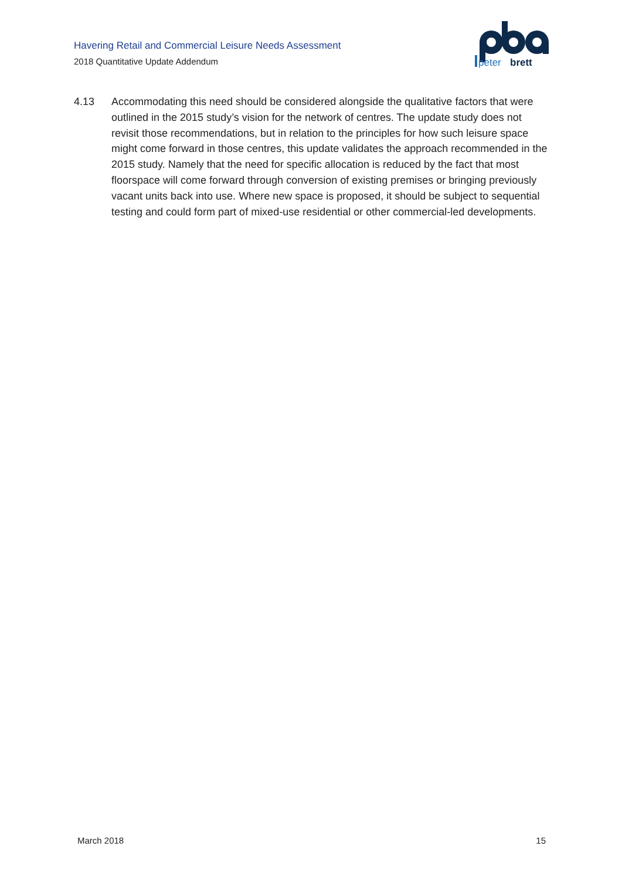Havering Retail and Commercial Leisure Needs Assessment
2018 Quantitative Update Addendum
peter
brett
4.13 Accommodating this need should be considered alongside the qualitative factors that were outlined in the 2015 study’s vision for the network of centres. The update study does not revisit those recommendations, but in relation to the principles for how such leisure space might come forward in those centres, this update validates the approach recommended in the 2015 study. Namely that the need for specific allocation is reduced by the fact that most floorspace will come forward through conversion of existing premises or bringing previously vacant units back into use. Where new space is proposed, it should be subject to sequential testing and could form part of mixed-use residential or other commercial-led developments.
March 2018 15